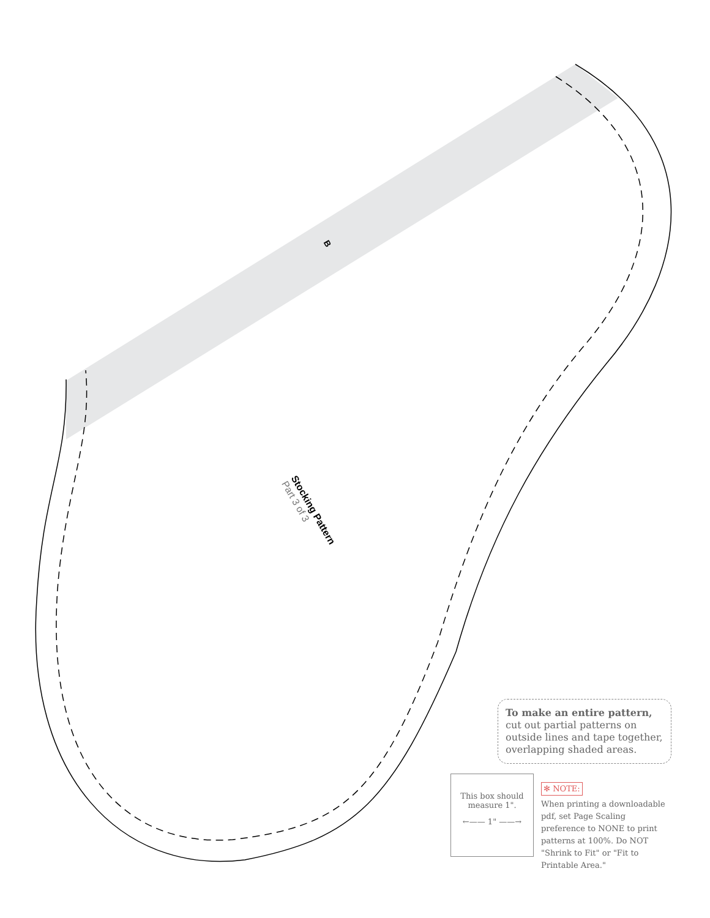B
Stocking Pattern
Part 3 of 3
To make an entire pattern, cut out partial patterns on outside lines and tape together, overlapping shaded areas.
This box should measure 1".
←—— 1" ——→
✻ NOTE:
When printing a downloadable pdf, set Page Scaling preference to NONE to print patterns at 100%. Do NOT "Shrink to Fit" or "Fit to Printable Area."